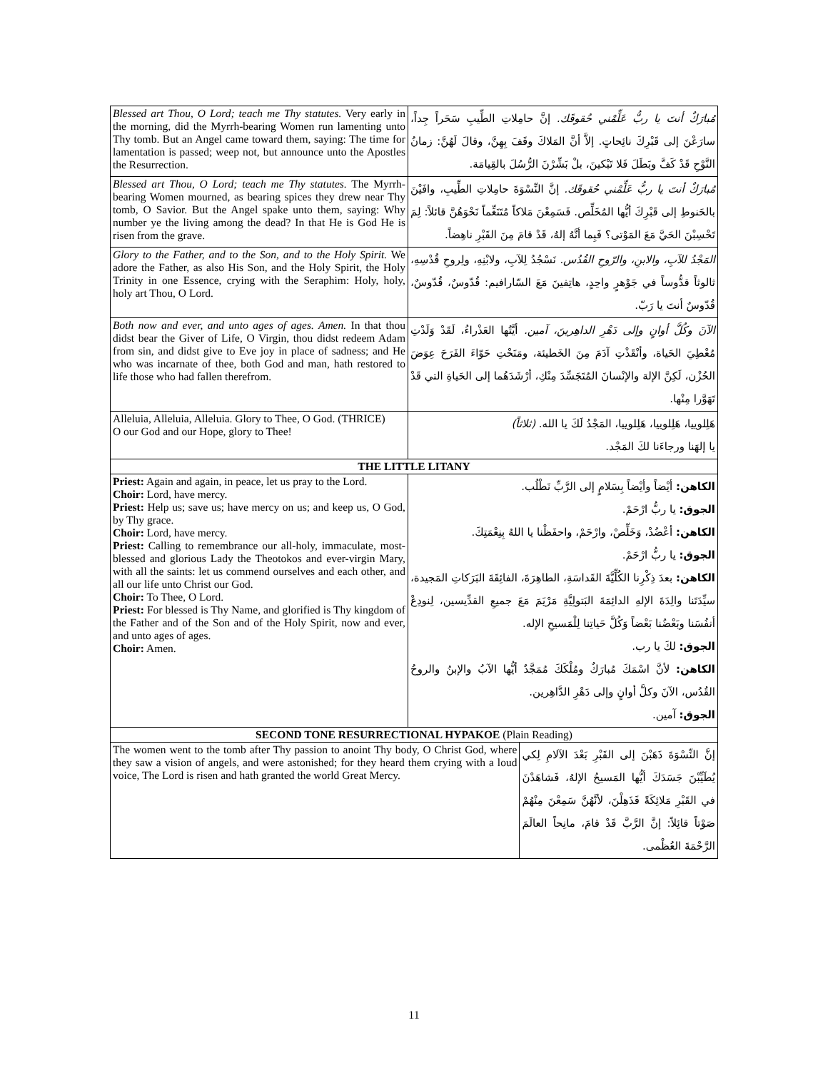| Blessed art Thou, O Lord; teach me Thy statutes. Very early in the morning, did the Myrrh-bearing Women run lamenting unto Thy tomb. But an Angel came toward them, saying: The time for lamentation is passed; weep not, but announce unto the Apostles the Resurrection. | مُبارَكٌ أنتَ يا ربُّ عَلِّمْني حُقوقَك. إنَّ حامِلاتِ الطِّيبِ سَحَراً جِداً، سارَعْنَ إلى قَبْرِكَ نائِحاتٍ. إلاَّ أنَّ المَلاكَ وقَفَ بِهِنَّ، وقالَ لَهُنَّ: زمانُ النَّوْحِ قَدْ كَفَّ وبَطَلَ فَلا تَبْكينَ، بلْ بَشِّرْنَ الرُّسُلَ بالقِيامَة. | |
| Blessed art Thou, O Lord; teach me Thy statutes. The Myrrh-bearing Women mourned, as bearing spices they drew near Thy tomb, O Savior. But the Angel spake unto them, saying: Why number ye the living among the dead? In that He is God He is risen from the grave. | مُبارَكٌ أنتَ يا ربُّ عَلِّمْني حُقوقَك. إنَّ النِّسْوَةَ حامِلاتِ الطِّيبِ، وافَيْنَ بالحَنوطِ إلى قَبْرِكَ أيُّها المُخَلِّص. فَسَمِعْنَ مَلاكاً مُتَنَغِّماً نَحْوَهُنَّ قائلاً: لِمَ تَحْسِبْنَ الحَيَّ مَعَ المَوْتى؟ فَبِما أنَّهُ إلهٌ، قَدْ قامَ مِنَ القَبْرِ ناهِضاً. | |
| Glory to the Father, and to the Son, and to the Holy Spirit. We adore the Father, as also His Son, and the Holy Spirit, the Holy Trinity in one Essence, crying with the Seraphim: Holy, holy, holy art Thou, O Lord. | المَجْدُ للآبِ، والابنِ، والرّوحِ القُدُس. نَسْجُدُ لِلآبِ، ولابْنِهِ، ولِروحِ قُدْسِهِ، ثالوثاً قدُّوساً في جَوْهرٍ واحِدٍ، هاتِفينَ مَعَ السّارافيم: قُدّوسٌ، قُدّوسٌ، قُدّوسٌ أنتَ يا رَبّ. | |
| Both now and ever, and unto ages of ages. Amen. In that thou didst bear the Giver of Life, O Virgin, thou didst redeem Adam from sin, and didst give to Eve joy in place of sadness; and He who was incarnate of thee, both God and man, hath restored to life those who had fallen therefrom. | الآنَ وكُلَّ أوانٍ وإلى دَهْرِ الداهِرينَ، آمين. أيَّتُها العَذْراءُ، لَقَدْ وَلَدْتِ مُعْطِيَ الحَياة، وأنْقَذْتِ آدَمَ مِنَ الخَطيئة، ومَنَحْتِ حَوّاءَ الفَرَحَ عِوَضَ الحُزْن، لَكِنَّ الإلهَ والإنْسانَ المُتَجَسِّدَ مِنْكِ، أرْشَدَهُما إلى الحَياةِ التي قَدْ تَهَوَّرا مِنْها. | |
| Alleluia, Alleluia, Alleluia. Glory to Thee, O God. (THRICE) O our God and our Hope, glory to Thee! | هَلِلوييا، هَلِلوييا، هَلِلوييا، المَجْدُ لَكَ يا الله. (ثلاثاً) يا إلهَنا ورجاءَنا لكَ المَجْد. | |
| THE LITTLE LITANY | | |
| Priest: Again and again, in peace, let us pray to the Lord. Choir: Lord, have mercy. Priest: Help us; save us; have mercy on us; and keep us, O God, by Thy grace. Choir: Lord, have mercy. Priest: Calling to remembrance our all-holy, immaculate, most-blessed and glorious Lady the Theotokos and ever-virgin Mary, with all the saints: let us commend ourselves and each other, and all our life unto Christ our God. Choir: To Thee, O Lord. Priest: For blessed is Thy Name, and glorified is Thy kingdom of the Father and of the Son and of the Holy Spirit, now and ever, and unto ages of ages. Choir: Amen. | الكاهن: أيْضاً وأيْضاً بِسَلامٍ إلى الرَّبِّ نَطْلُب. الجوق: يا ربُّ ارْحَمْ. الكاهن: أعْضُدْ، وَخَلِّصْ، وارْحَمْ، واحفَظْنا يا اللهُ بِنِعْمَتِكَ. الجوق: يا ربُّ ارْحَمْ. الكاهن: بعدَ ذِكْرِنا الكُلِّيَّةَ القَداسَةِ، الطاهِرَةَ، الفائِقَةَ البَرَكاتِ المَجيدة، سيِّدَتَنا والِدَةَ الإلهِ الدائِمَةَ البَتولِيَّةِ مَرْيَمَ مَعَ جميعِ القدِّيسين، لِنودِعْ أنفُسَنا وبَعْضُنا بَعْضاً وَكُلَّ حَياتِنا لِلْمَسيحِ الإله. الجوق: لكَ يا رب. الكاهن: لأنَّ اسْمَكَ مُبارَكٌ ومُلْكَكَ مُمَجَّدٌ أيُّها الآبُ والإبنُ والروحُ القُدُس، الآنَ وكلَّ أوانٍ وإلى دَهْرِ الدَّاهِرين. الجوق: آمين. | |
| SECOND TONE RESURRECTIONAL HYPAKOE (Plain Reading) | | |
| The women went to the tomb after Thy passion to anoint Thy body, O Christ God, where they saw a vision of angels, and were astonished; for they heard them crying with a loud voice, The Lord is risen and hath granted the world Great Mercy. | | إنَّ النِّسْوَةَ ذَهَبْنَ إلى القَبْرِ بَعْدَ الآلامِ لِكي يُطَيِّبْنَ جَسَدَكَ أيُّها المَسيحُ الإلهُ، فَشاهَدْنَ في القَبْرِ مَلائِكَةً فَذَهِلْنَ، لأنَّهُنَّ سَمِعْنَ مِنْهُمْ صَوْتاً قائِلاً: إنَّ الرَّبَّ قَدْ قامَ، مانِحاً العالَمَ الرَّحْمَةَ العُظْمى. |
11